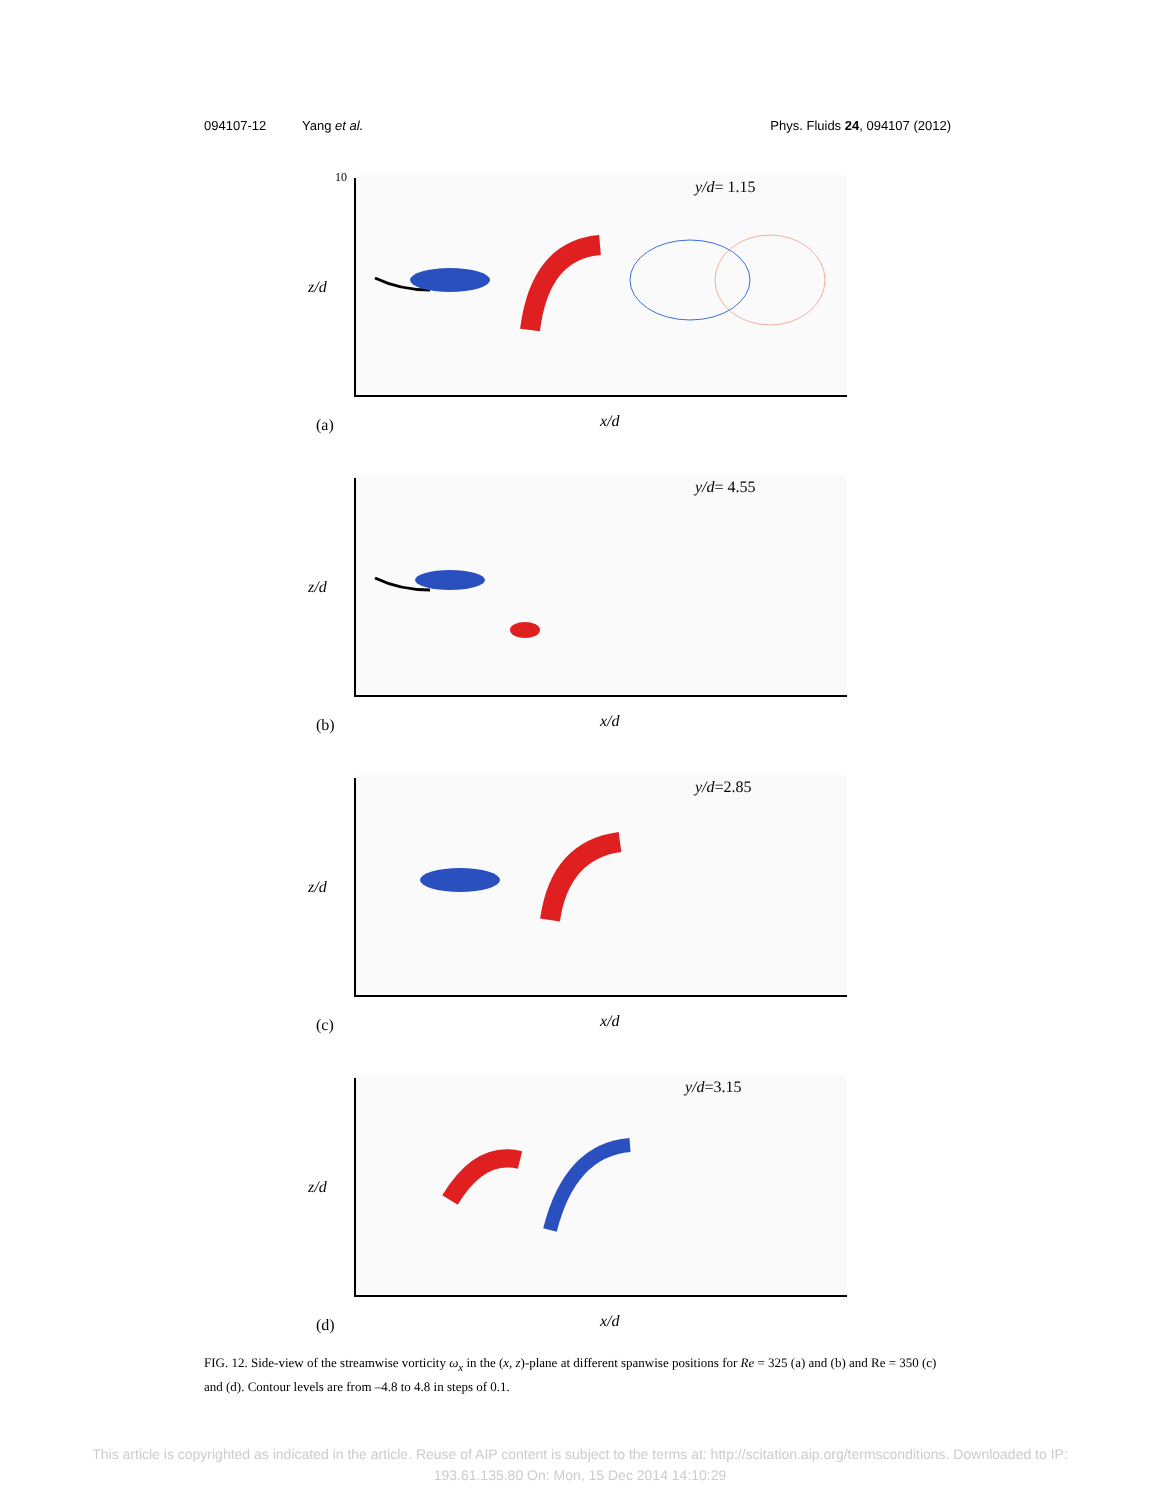094107-12 Yang et al. Phys. Fluids 24, 094107 (2012)
y/d= 1.15
z/d
x/d (a)
10
y/d= 4.55
z/d
x/d (b)
y/d=2.85
z/d
x/d (c)
y/d=3.15
z/d
x/d (d)
FIG. 12. Side-view of the streamwise vorticity ω<sub>x</sub> in the (x, z)-plane at different spanwise positions for Re = 325 (a) and (b) and Re = 350 (c) and (d). Contour levels are from –4.8 to 4.8 in steps of 0.1.
This article is copyrighted as indicated in the article. Reuse of AIP content is subject to the terms at: http://scitation.aip.org/termsconditions. Downloaded to IP:
193.61.135.80 On: Mon, 15 Dec 2014 14:10:29